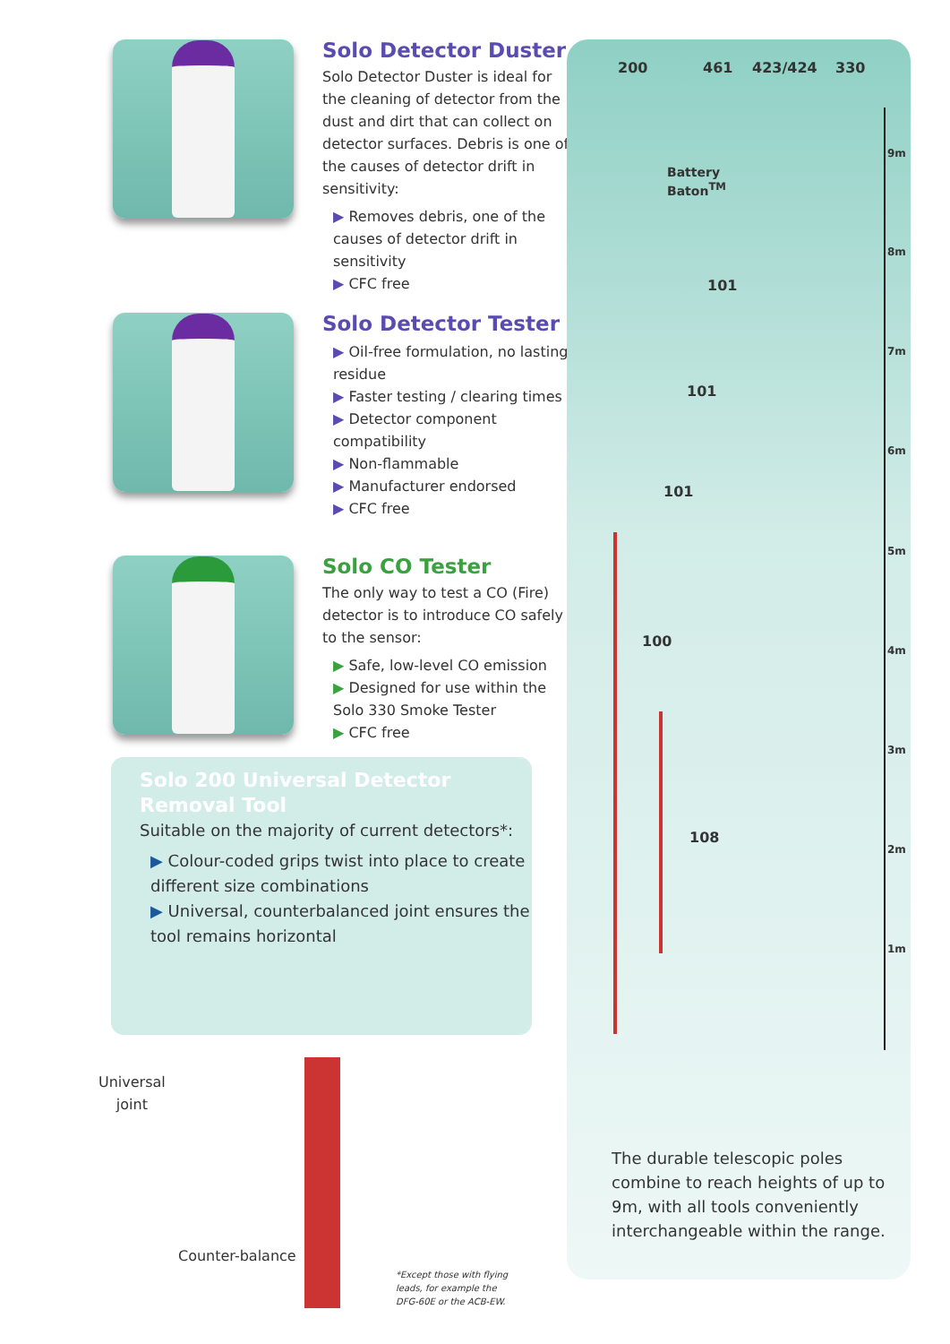Solo Detector Duster
Solo Detector Duster is ideal for the cleaning of detector from the dust and dirt that can collect on detector surfaces. Debris is one of the causes of detector drift in sensitivity:
▶ Removes debris, one of the causes of detector drift in sensitivity
▶ CFC free
Solo Detector Tester
▶ Oil-free formulation, no lasting residue
▶ Faster testing / clearing times
▶ Detector component compatibility
▶ Non-flammable
▶ Manufacturer endorsed
▶ CFC free
Solo CO Tester
The only way to test a CO (Fire) detector is to introduce CO safely to the sensor:
▶ Safe, low-level CO emission
▶ Designed for use within the Solo 330 Smoke Tester
▶ CFC free
Solo 200 Universal Detector Removal Tool
Suitable on the majority of current detectors*:
▶ Colour-coded grips twist into place to create different size combinations
▶ Universal, counterbalanced joint ensures the tool remains horizontal
Universal
joint
Counter-balance
*Except those with flying
leads, for example the
DFG-60E or the ACB-EW.
200 461 423/424 330
Battery
Baton<sup>TM</sup>
101
101
101
100
108
9m
8m
7m
6m
5m
4m
3m
2m
1m
The durable telescopic poles combine to reach heights of up to 9m, with all tools conveniently interchangeable within the range.